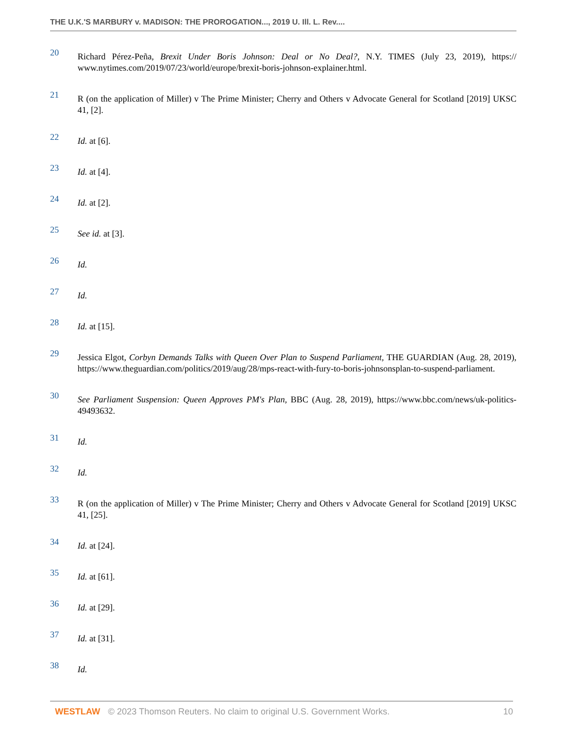THE U.K.'S MARBURY v. MADISON: THE PROROGATION..., 2019 U. Ill. L. Rev....
20
Richard Pérez-Peña, Brexit Under Boris Johnson: Deal or No Deal?, N.Y. TIMES (July 23, 2019), https:// www.nytimes.com/2019/07/23/world/europe/brexit-boris-johnson-explainer.html.
21
R (on the application of Miller) v The Prime Minister; Cherry and Others v Advocate General for Scotland [2019] UKSC 41, [2].
22
Id. at [6].
23
Id. at [4].
24
Id. at [2].
25
See id. at [3].
26
Id.
27
Id.
28
Id. at [15].
29
Jessica Elgot, Corbyn Demands Talks with Queen Over Plan to Suspend Parliament, THE GUARDIAN (Aug. 28, 2019), https://www.theguardian.com/politics/2019/aug/28/mps-react-with-fury-to-boris-johnsonsplan-to-suspend-parliament.
30
See Parliament Suspension: Queen Approves PM's Plan, BBC (Aug. 28, 2019), https://www.bbc.com/news/uk-politics-49493632.
31
Id.
32
Id.
33
R (on the application of Miller) v The Prime Minister; Cherry and Others v Advocate General for Scotland [2019] UKSC 41, [25].
34
Id. at [24].
35
Id. at [61].
36
Id. at [29].
37
Id. at [31].
38
Id.
WESTLAW © 2023 Thomson Reuters. No claim to original U.S. Government Works. 10